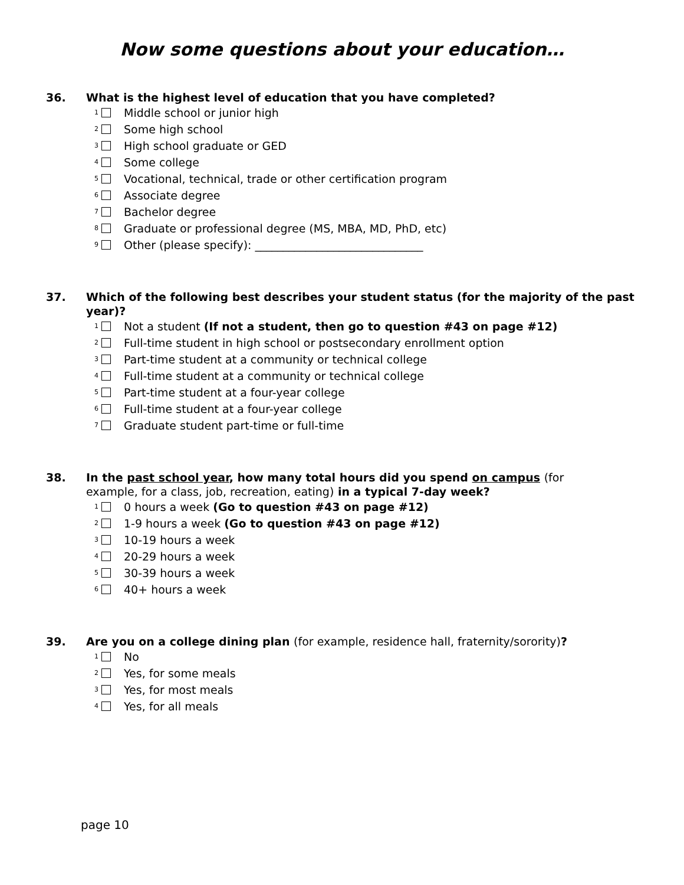Now some questions about your education…
36. What is the highest level of education that you have completed?
<sub>1</sub> Middle school or junior high
<sub>2</sub> Some high school
<sub>3</sub> High school graduate or GED
<sub>4</sub> Some college
<sub>5</sub> Vocational, technical, trade or other certification program
<sub>6</sub> Associate degree
<sub>7</sub> Bachelor degree
<sub>8</sub> Graduate or professional degree (MS, MBA, MD, PhD, etc)
<sub>9</sub> Other (please specify): ______________________________
37. Which of the following best describes your student status (for the majority of the past year)?
<sub>1</sub> Not a student (If not a student, then go to question #43 on page #12)
<sub>2</sub> Full-time student in high school or postsecondary enrollment option
<sub>3</sub> Part-time student at a community or technical college
<sub>4</sub> Full-time student at a community or technical college
<sub>5</sub> Part-time student at a four-year college
<sub>6</sub> Full-time student at a four-year college
<sub>7</sub> Graduate student part-time or full-time
38. In the past school year, how many total hours did you spend on campus (for example, for a class, job, recreation, eating) in a typical 7-day week?
<sub>1</sub> 0 hours a week (Go to question #43 on page #12)
<sub>2</sub> 1-9 hours a week (Go to question #43 on page #12)
<sub>3</sub> 10-19 hours a week
<sub>4</sub> 20-29 hours a week
<sub>5</sub> 30-39 hours a week
<sub>6</sub> 40+ hours a week
39. Are you on a college dining plan (for example, residence hall, fraternity/sorority)?
<sub>1</sub> No
<sub>2</sub> Yes, for some meals
<sub>3</sub> Yes, for most meals
<sub>4</sub> Yes, for all meals
page 10